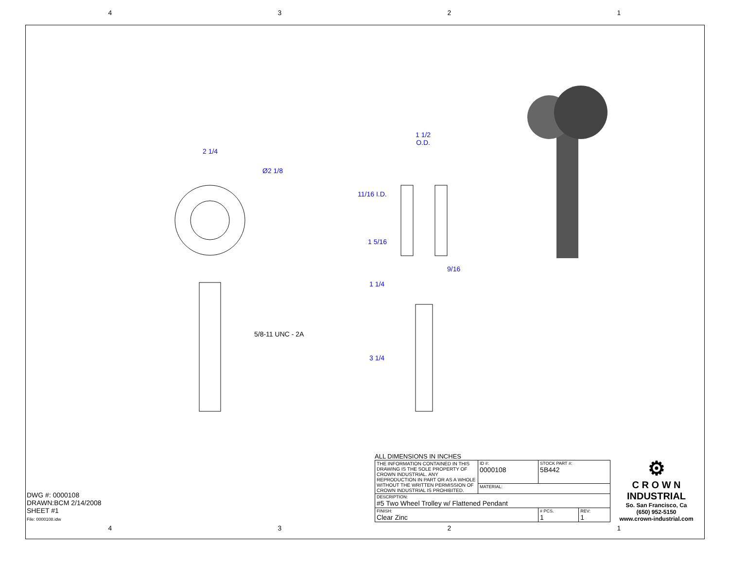4321
2 1/4
Ø2 1/8
5/8-11 UNC - 2A
1 1/2
O.D.
11/16 I.D.
1 5/16
9/16
1 1/4
3 1/4
DWG #: 0000108
DRAWN:BCM 2/14/2008
SHEET #1
File: 0000108.idw
ALL DIMENSIONS IN INCHES
| THE INFORMATION CONTAINED IN THIS DRAWING IS THE SOLE PROPERTY OF CROWN INDUSTRIAL. ANY REPRODUCTION IN PART OR AS A WHOLE WITHOUT THE WRITTEN PERMISSION OF CROWN INDUSTRIAL IS PROHIBITED. | ID #: 0000108 | STOCK PART #: 5B442 | | |
| | MATERIAL: | | | |
| DESCRIPTION: #5 Two Wheel Trolley w/ Flattened Pendant | | | | |
| FINISH: Clear Zinc | | | # PCS. 1 | REV: 1 |
⚙
C R O W N
INDUSTRIAL
So. San Francisco, Ca
(650) 952-5150
www.crown-industrial.com
4321